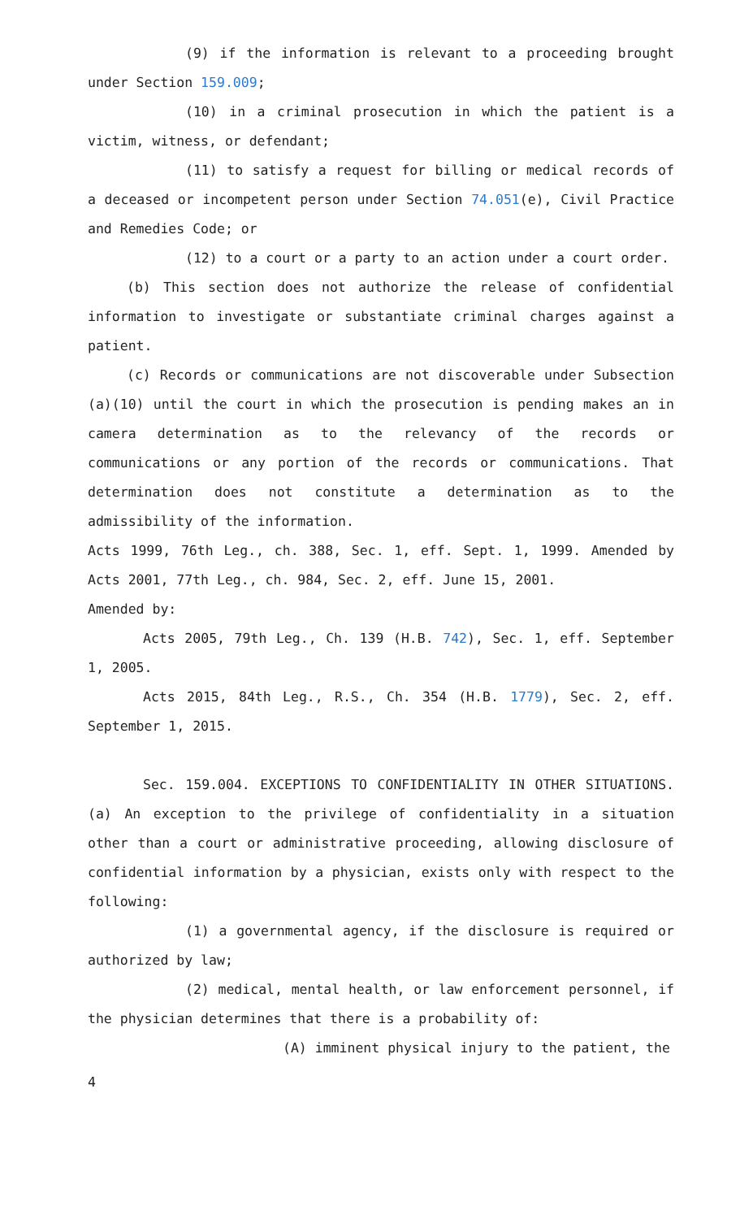(9) if the information is relevant to a proceeding brought under Section 159.009;
(10) in a criminal prosecution in which the patient is a victim, witness, or defendant;
(11) to satisfy a request for billing or medical records of a deceased or incompetent person under Section 74.051(e), Civil Practice and Remedies Code; or
(12) to a court or a party to an action under a court order.
(b) This section does not authorize the release of confidential information to investigate or substantiate criminal charges against a patient.
(c) Records or communications are not discoverable under Subsection (a)(10) until the court in which the prosecution is pending makes an in camera determination as to the relevancy of the records or communications or any portion of the records or communications. That determination does not constitute a determination as to the admissibility of the information.
Acts 1999, 76th Leg., ch. 388, Sec. 1, eff. Sept. 1, 1999. Amended by Acts 2001, 77th Leg., ch. 984, Sec. 2, eff. June 15, 2001.
Amended by:
Acts 2005, 79th Leg., Ch. 139 (H.B. 742), Sec. 1, eff. September 1, 2005.
Acts 2015, 84th Leg., R.S., Ch. 354 (H.B. 1779), Sec. 2, eff. September 1, 2015.
Sec. 159.004. EXCEPTIONS TO CONFIDENTIALITY IN OTHER SITUATIONS. (a) An exception to the privilege of confidentiality in a situation other than a court or administrative proceeding, allowing disclosure of confidential information by a physician, exists only with respect to the following:
(1) a governmental agency, if the disclosure is required or authorized by law;
(2) medical, mental health, or law enforcement personnel, if the physician determines that there is a probability of:
(A) imminent physical injury to the patient, the
4